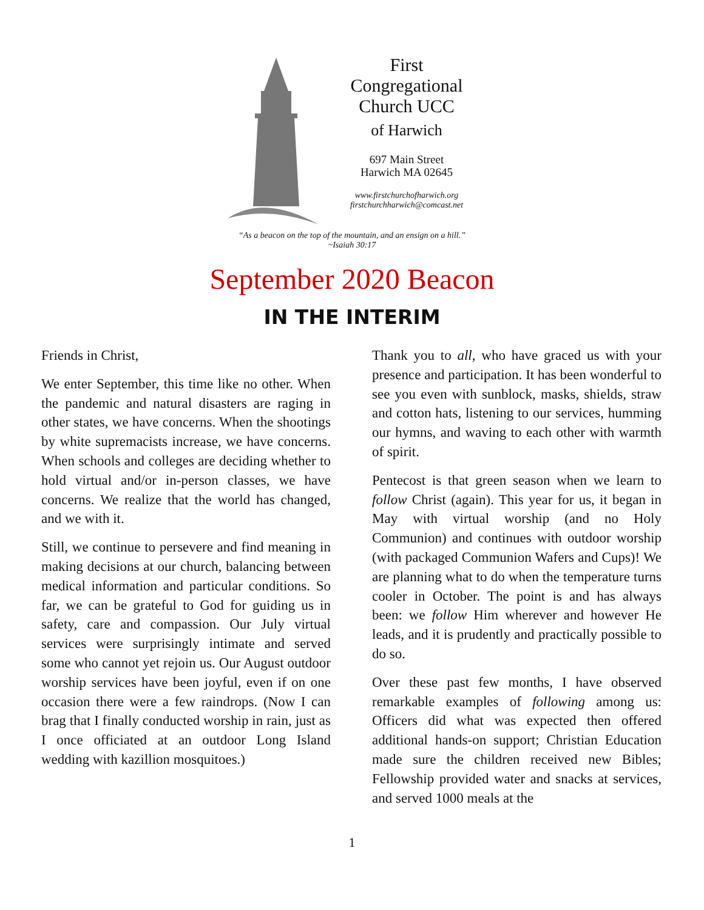First
Congregational
Church UCC
of Harwich
697 Main Street
Harwich MA 02645
www.firstchurchofharwich.org
firstchurchharwich@comcast.net
“As a beacon on the top of the mountain, and an ensign on a hill.”
~Isaiah 30:17
September 2020 Beacon
IN THE INTERIM
Friends in Christ,
We enter September, this time like no other. When the pandemic and natural disasters are raging in other states, we have concerns. When the shootings by white supremacists increase, we have concerns. When schools and colleges are deciding whether to hold virtual and/or in-person classes, we have concerns. We realize that the world has changed, and we with it.
Still, we continue to persevere and find meaning in making decisions at our church, balancing between medical information and particular conditions. So far, we can be grateful to God for guiding us in safety, care and compassion. Our July virtual services were surprisingly intimate and served some who cannot yet rejoin us. Our August outdoor worship services have been joyful, even if on one occasion there were a few raindrops. (Now I can brag that I finally conducted worship in rain, just as I once officiated at an outdoor Long Island wedding with kazillion mosquitoes.)
Thank you to all, who have graced us with your presence and participation. It has been wonderful to see you even with sunblock, masks, shields, straw and cotton hats, listening to our services, humming our hymns, and waving to each other with warmth of spirit.
Pentecost is that green season when we learn to follow Christ (again). This year for us, it began in May with virtual worship (and no Holy Communion) and continues with outdoor worship (with packaged Communion Wafers and Cups)! We are planning what to do when the temperature turns cooler in October. The point is and has always been: we follow Him wherever and however He leads, and it is prudently and practically possible to do so.
Over these past few months, I have observed remarkable examples of following among us: Officers did what was expected then offered additional hands-on support; Christian Education made sure the children received new Bibles; Fellowship provided water and snacks at services, and served 1000 meals at the
1